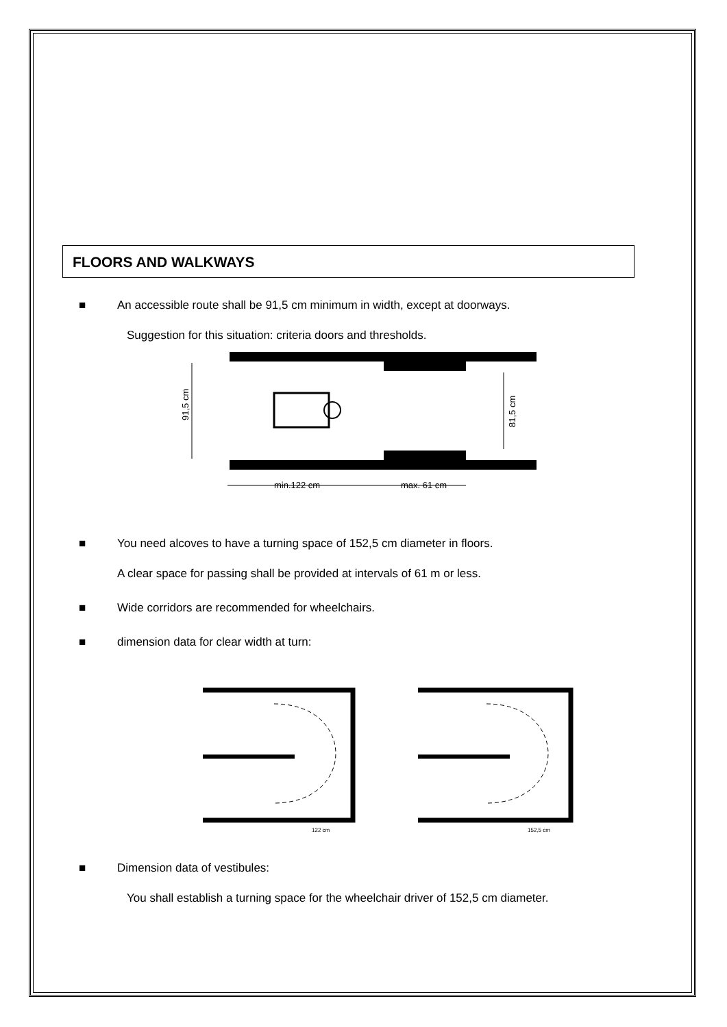FLOORS AND WALKWAYS
■ An accessible route shall be 91,5 cm minimum in width, except at doorways.
Suggestion for this situation: criteria doors and thresholds.
91,5 cm
81,5 cm
min.122 cm
max. 61 cm
■ You need alcoves to have a turning space of 152,5 cm diameter in floors.
A clear space for passing shall be provided at intervals of 61 m or less.
■ Wide corridors are recommended for wheelchairs.
■ dimension data for clear width at turn:
122 cm
152,5 cm
■ Dimension data of vestibules:
You shall establish a turning space for the wheelchair driver of 152,5 cm diameter.